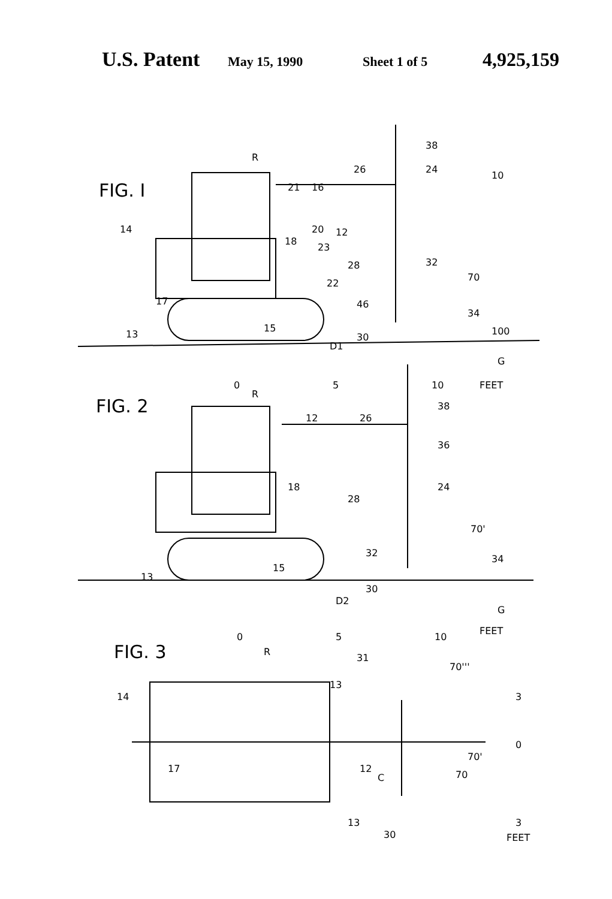U.S. Patent May 15, 1990 Sheet 1 of 5 4,925,159
FIG. I
FIG. 2
FIG. 3
R
38
26
24
10
21
16
14
20
12
18
23
28
32
70
22
17
46
34
15
13
100
30
D1
G
0
5
10
FEET
R
38
26
12
36
18
24
28
70'
32
34
13
15
30
D2
G
FEET
0
5
10
R
31
70'''
13
3
14
0
70'
17
12
C
70
13
30
3
FEET